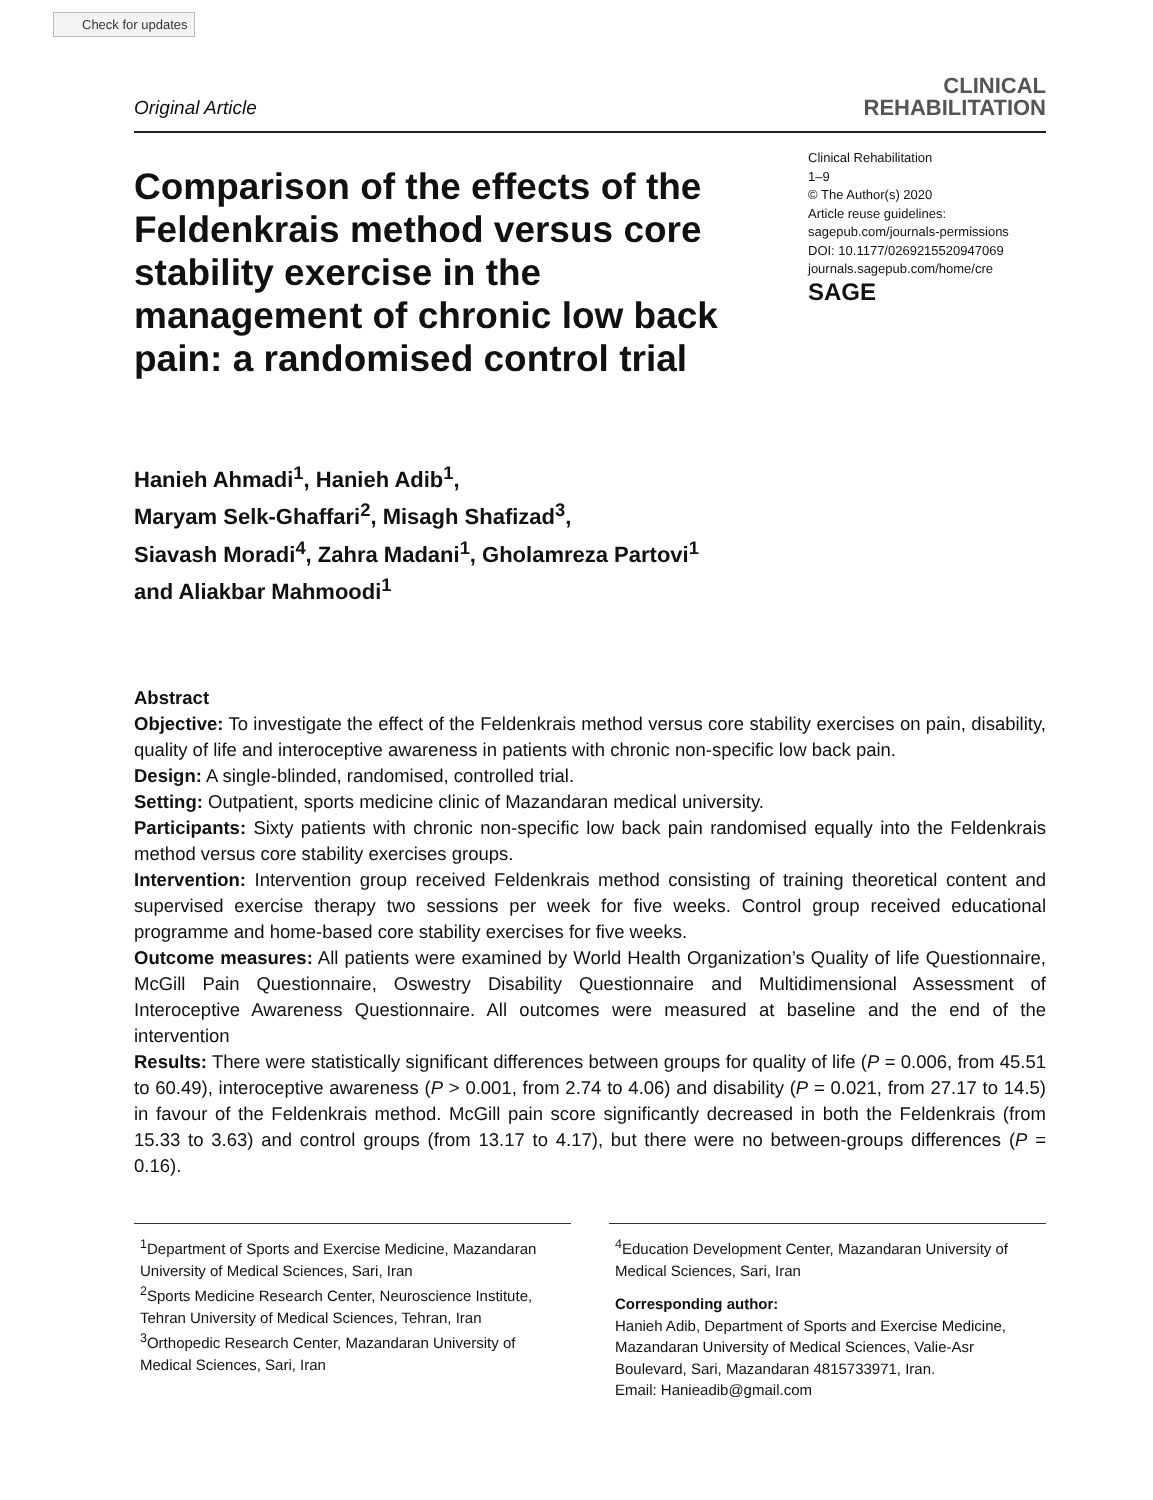Check for updates
Original Article
CLINICAL
REHABILITATION
Comparison of the effects of the Feldenkrais method versus core stability exercise in the management of chronic low back pain: a randomised control trial
Clinical Rehabilitation
1–9
© The Author(s) 2020
Article reuse guidelines:
sagepub.com/journals-permissions
DOI: 10.1177/0269215520947069
journals.sagepub.com/home/cre
SAGE
Hanieh Ahmadi<sup>1</sup>, Hanieh Adib<sup>1</sup>,
Maryam Selk-Ghaffari<sup>2</sup>, Misagh Shafizad<sup>3</sup>,
Siavash Moradi<sup>4</sup>, Zahra Madani<sup>1</sup>, Gholamreza Partovi<sup>1</sup>
and Aliakbar Mahmoodi<sup>1</sup>
Abstract
Objective: To investigate the effect of the Feldenkrais method versus core stability exercises on pain, disability, quality of life and interoceptive awareness in patients with chronic non-specific low back pain.
Design: A single-blinded, randomised, controlled trial.
Setting: Outpatient, sports medicine clinic of Mazandaran medical university.
Participants: Sixty patients with chronic non-specific low back pain randomised equally into the Feldenkrais method versus core stability exercises groups.
Intervention: Intervention group received Feldenkrais method consisting of training theoretical content and supervised exercise therapy two sessions per week for five weeks. Control group received educational programme and home-based core stability exercises for five weeks.
Outcome measures: All patients were examined by World Health Organization’s Quality of life Questionnaire, McGill Pain Questionnaire, Oswestry Disability Questionnaire and Multidimensional Assessment of Interoceptive Awareness Questionnaire. All outcomes were measured at baseline and the end of the intervention
Results: There were statistically significant differences between groups for quality of life (P = 0.006, from 45.51 to 60.49), interoceptive awareness (P > 0.001, from 2.74 to 4.06) and disability (P = 0.021, from 27.17 to 14.5) in favour of the Feldenkrais method. McGill pain score significantly decreased in both the Feldenkrais (from 15.33 to 3.63) and control groups (from 13.17 to 4.17), but there were no between-groups differences (P = 0.16).
<sup>1</sup> Department of Sports and Exercise Medicine, Mazandaran University of Medical Sciences, Sari, Iran
<sup>2</sup> Sports Medicine Research Center, Neuroscience Institute, Tehran University of Medical Sciences, Tehran, Iran
<sup>3</sup> Orthopedic Research Center, Mazandaran University of Medical Sciences, Sari, Iran
<sup>4</sup> Education Development Center, Mazandaran University of Medical Sciences, Sari, Iran
Corresponding author:
Hanieh Adib, Department of Sports and Exercise Medicine, Mazandaran University of Medical Sciences, Valie-Asr Boulevard, Sari, Mazandaran 4815733971, Iran.
Email: Hanieadib@gmail.com